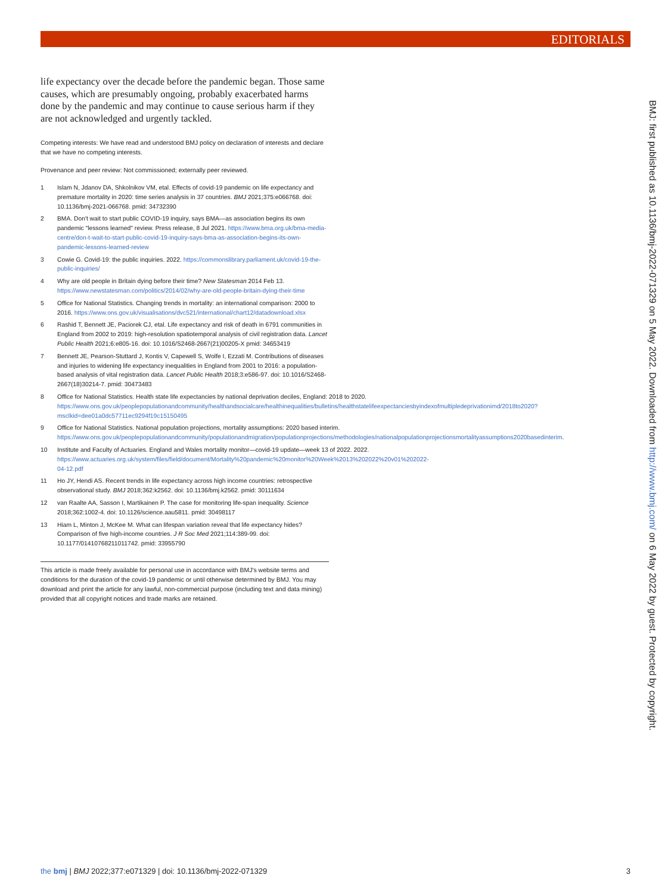EDITORIALS
life expectancy over the decade before the pandemic began. Those same causes, which are presumably ongoing, probably exacerbated harms done by the pandemic and may continue to cause serious harm if they are not acknowledged and urgently tackled.
Competing interests: We have read and understood BMJ policy on declaration of interests and declare that we have no competing interests.
Provenance and peer review: Not commissioned; externally peer reviewed.
1 Islam N, Jdanov DA, Shkolnikov VM, etal. Effects of covid-19 pandemic on life expectancy and premature mortality in 2020: time series analysis in 37 countries. BMJ 2021;375:e066768. doi: 10.1136/bmj-2021-066768. pmid: 34732390
2 BMA. Don't wait to start public COVID-19 inquiry, says BMA—as association begins its own pandemic "lessons learned" review. Press release, 8 Jul 2021. https://www.bma.org.uk/bma-media-centre/don-t-wait-to-start-public-covid-19-inquiry-says-bma-as-association-begins-its-own-pandemic-lessons-learned-review
3 Cowie G. Covid-19: the public inquiries. 2022. https://commonslibrary.parliament.uk/covid-19-the-public-inquiries/
4 Why are old people in Britain dying before their time? New Statesman 2014 Feb 13. https://www.newstatesman.com/politics/2014/02/why-are-old-people-britain-dying-their-time
5 Office for National Statistics. Changing trends in mortality: an international comparison: 2000 to 2016. https://www.ons.gov.uk/visualisations/dvc521/international/chart12/datadownload.xlsx
6 Rashid T, Bennett JE, Paciorek CJ, etal. Life expectancy and risk of death in 6791 communities in England from 2002 to 2019: high-resolution spatiotemporal analysis of civil registration data. Lancet Public Health 2021;6:e805-16. doi: 10.1016/S2468-2667(21)00205-X pmid: 34653419
7 Bennett JE, Pearson-Stuttard J, Kontis V, Capewell S, Wolfe I, Ezzati M. Contributions of diseases and injuries to widening life expectancy inequalities in England from 2001 to 2016: a population-based analysis of vital registration data. Lancet Public Health 2018;3:e586-97. doi: 10.1016/S2468-2667(18)30214-7. pmid: 30473483
8 Office for National Statistics. Health state life expectancies by national deprivation deciles, England: 2018 to 2020. https://www.ons.gov.uk/peoplepopulationandcommunity/healthandsocialcare/healthinequalities/bulletins/healthstatelifeexpectanciesbyindexofmultipledeprivationimd/2018to2020?msclkid=dee01a0dc57711ec9294f19c15150495
9 Office for National Statistics. National population projections, mortality assumptions: 2020 based interim. https://www.ons.gov.uk/peoplepopulationandcommunity/populationandmigration/populationprojections/methodologies/nationalpopulationprojectionsmortalityassumptions2020basedinterim.
10 Institute and Faculty of Actuaries. England and Wales mortality monitor—covid-19 update—week 13 of 2022. 2022. https://www.actuaries.org.uk/system/files/field/document/Mortality%20pandemic%20monitor%20Week%2013%202022%20v01%202022-04-12.pdf
11 Ho JY, Hendi AS. Recent trends in life expectancy across high income countries: retrospective observational study. BMJ 2018;362:k2562. doi: 10.1136/bmj.k2562. pmid: 30111634
12 van Raalte AA, Sasson I, Martikainen P. The case for monitoring life-span inequality. Science 2018;362:1002-4. doi: 10.1126/science.aau5811. pmid: 30498117
13 Hiam L, Minton J, McKee M. What can lifespan variation reveal that life expectancy hides? Comparison of five high-income countries. J R Soc Med 2021;114:389-99. doi: 10.1177/01410768211011742. pmid: 33955790
This article is made freely available for personal use in accordance with BMJ's website terms and conditions for the duration of the covid-19 pandemic or until otherwise determined by BMJ. You may download and print the article for any lawful, non-commercial purpose (including text and data mining) provided that all copyright notices and trade marks are retained.
BMJ: first published as 10.1136/bmj-2022-071329 on 5 May 2022. Downloaded from http://www.bmj.com/ on 6 May 2022 by guest. Protected by copyright.
the bmj | BMJ 2022;377:e071329 | doi: 10.1136/bmj-2022-071329 3